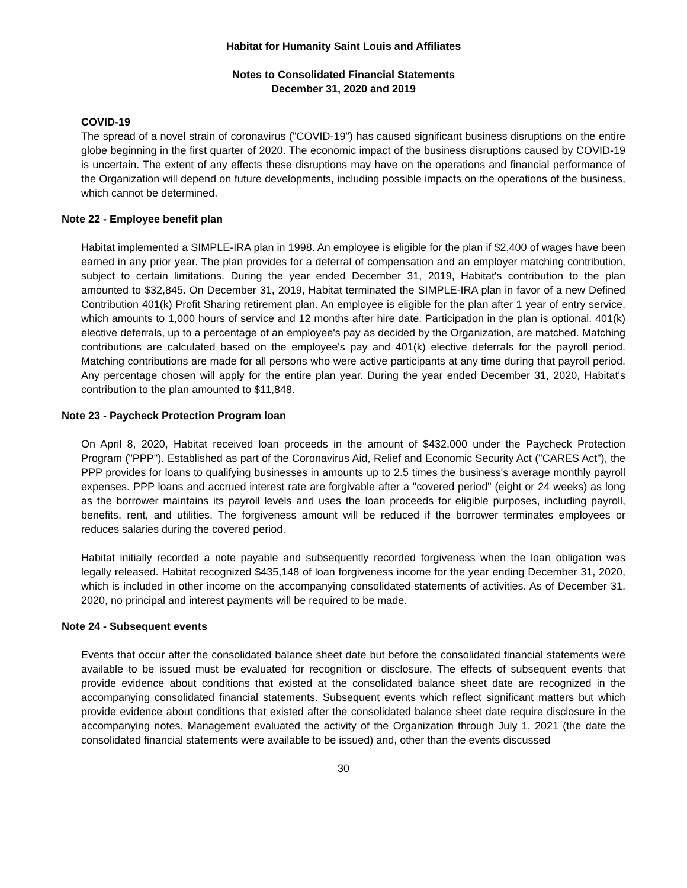Habitat for Humanity Saint Louis and Affiliates
Notes to Consolidated Financial Statements
December 31, 2020 and 2019
COVID-19
The spread of a novel strain of coronavirus ("COVID-19") has caused significant business disruptions on the entire globe beginning in the first quarter of 2020. The economic impact of the business disruptions caused by COVID-19 is uncertain. The extent of any effects these disruptions may have on the operations and financial performance of the Organization will depend on future developments, including possible impacts on the operations of the business, which cannot be determined.
Note 22 - Employee benefit plan
Habitat implemented a SIMPLE-IRA plan in 1998. An employee is eligible for the plan if $2,400 of wages have been earned in any prior year. The plan provides for a deferral of compensation and an employer matching contribution, subject to certain limitations. During the year ended December 31, 2019, Habitat's contribution to the plan amounted to $32,845. On December 31, 2019, Habitat terminated the SIMPLE-IRA plan in favor of a new Defined Contribution 401(k) Profit Sharing retirement plan. An employee is eligible for the plan after 1 year of entry service, which amounts to 1,000 hours of service and 12 months after hire date. Participation in the plan is optional. 401(k) elective deferrals, up to a percentage of an employee's pay as decided by the Organization, are matched. Matching contributions are calculated based on the employee's pay and 401(k) elective deferrals for the payroll period. Matching contributions are made for all persons who were active participants at any time during that payroll period. Any percentage chosen will apply for the entire plan year. During the year ended December 31, 2020, Habitat's contribution to the plan amounted to $11,848.
Note 23 - Paycheck Protection Program loan
On April 8, 2020, Habitat received loan proceeds in the amount of $432,000 under the Paycheck Protection Program ("PPP"). Established as part of the Coronavirus Aid, Relief and Economic Security Act ("CARES Act"), the PPP provides for loans to qualifying businesses in amounts up to 2.5 times the business's average monthly payroll expenses. PPP loans and accrued interest rate are forgivable after a "covered period" (eight or 24 weeks) as long as the borrower maintains its payroll levels and uses the loan proceeds for eligible purposes, including payroll, benefits, rent, and utilities. The forgiveness amount will be reduced if the borrower terminates employees or reduces salaries during the covered period.
Habitat initially recorded a note payable and subsequently recorded forgiveness when the loan obligation was legally released. Habitat recognized $435,148 of loan forgiveness income for the year ending December 31, 2020, which is included in other income on the accompanying consolidated statements of activities. As of December 31, 2020, no principal and interest payments will be required to be made.
Note 24 - Subsequent events
Events that occur after the consolidated balance sheet date but before the consolidated financial statements were available to be issued must be evaluated for recognition or disclosure. The effects of subsequent events that provide evidence about conditions that existed at the consolidated balance sheet date are recognized in the accompanying consolidated financial statements. Subsequent events which reflect significant matters but which provide evidence about conditions that existed after the consolidated balance sheet date require disclosure in the accompanying notes. Management evaluated the activity of the Organization through July 1, 2021 (the date the consolidated financial statements were available to be issued) and, other than the events discussed
30